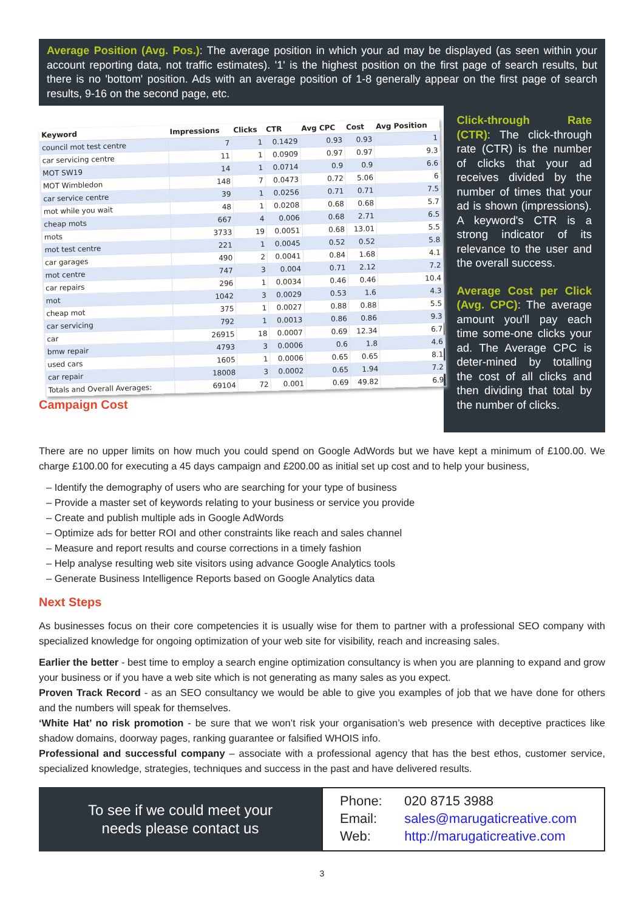Average Position (Avg. Pos.): The average position in which your ad may be displayed (as seen within your account reporting data, not traffic estimates). '1' is the highest position on the first page of search results, but there is no 'bottom' position. Ads with an average position of 1-8 generally appear on the first page of search results, 9-16 on the second page, etc.
| Keyword | Impressions | Clicks | CTR | Avg CPC | Cost | Avg Position |
| --- | --- | --- | --- | --- | --- | --- |
| council mot test centre | 7 | 1 | 0.1429 | 0.93 | 0.93 | 1 |
| car servicing centre | 11 | 1 | 0.0909 | 0.97 | 0.97 | 9.3 |
| MOT SW19 | 14 | 1 | 0.0714 | 0.9 | 0.9 | 6.6 |
| MOT Wimbledon | 148 | 7 | 0.0473 | 0.72 | 5.06 | 6 |
| car service centre | 39 | 1 | 0.0256 | 0.71 | 0.71 | 7.5 |
| mot while you wait | 48 | 1 | 0.0208 | 0.68 | 0.68 | 5.7 |
| cheap mots | 667 | 4 | 0.006 | 0.68 | 2.71 | 6.5 |
| mots | 3733 | 19 | 0.0051 | 0.68 | 13.01 | 5.5 |
| mot test centre | 221 | 1 | 0.0045 | 0.52 | 0.52 | 5.8 |
| car garages | 490 | 2 | 0.0041 | 0.84 | 1.68 | 4.1 |
| mot centre | 747 | 3 | 0.004 | 0.71 | 2.12 | 7.2 |
| car repairs | 296 | 1 | 0.0034 | 0.46 | 0.46 | 10.4 |
| mot | 1042 | 3 | 0.0029 | 0.53 | 1.6 | 4.3 |
| cheap mot | 375 | 1 | 0.0027 | 0.88 | 0.88 | 5.5 |
| car servicing | 792 | 1 | 0.0013 | 0.86 | 0.86 | 9.3 |
| car | 26915 | 18 | 0.0007 | 0.69 | 12.34 | 6.7 |
| bmw repair | 4793 | 3 | 0.0006 | 0.6 | 1.8 | 4.6 |
| used cars | 1605 | 1 | 0.0006 | 0.65 | 0.65 | 8.1 |
| car repair | 18008 | 3 | 0.0002 | 0.65 | 1.94 | 7.2 |
| Totals and Overall Averages: | 69104 | 72 | 0.001 | 0.69 | 49.82 | 6.9 |
Campaign Cost
Click-through Rate (CTR): The click-through rate (CTR) is the number of clicks that your ad receives divided by the number of times that your ad is shown (impressions). A keyword's CTR is a strong indicator of its relevance to the user and the overall success.
Average Cost per Click (Avg. CPC): The average amount you'll pay each time some-one clicks your ad. The Average CPC is deter-mined by totalling the cost of all clicks and then dividing that total by the number of clicks.
There are no upper limits on how much you could spend on Google AdWords but we have kept a minimum of £100.00. We charge £100.00 for executing a 45 days campaign and £200.00 as initial set up cost and to help your business,
– Identify the demography of users who are searching for your type of business
– Provide a master set of keywords relating to your business or service you provide
– Create and publish multiple ads in Google AdWords
– Optimize ads for better ROI and other constraints like reach and sales channel
– Measure and report results and course corrections in a timely fashion
– Help analyse resulting web site visitors using advance Google Analytics tools
– Generate Business Intelligence Reports based on Google Analytics data
Next Steps
As businesses focus on their core competencies it is usually wise for them to partner with a professional SEO company with specialized knowledge for ongoing optimization of your web site for visibility, reach and increasing sales.
Earlier the better - best time to employ a search engine optimization consultancy is when you are planning to expand and grow your business or if you have a web site which is not generating as many sales as you expect.
Proven Track Record - as an SEO consultancy we would be able to give you examples of job that we have done for others and the numbers will speak for themselves.
‘White Hat’ no risk promotion - be sure that we won’t risk your organisation’s web presence with deceptive practices like shadow domains, doorway pages, ranking guarantee or falsified WHOIS info.
Professional and successful company – associate with a professional agency that has the best ethos, customer service, specialized knowledge, strategies, techniques and success in the past and have delivered results.
To see if we could meet your
needs please contact us
Phone: 020 8715 3988
Email: sales@marugaticreative.com
Web: http://marugaticreative.com
3